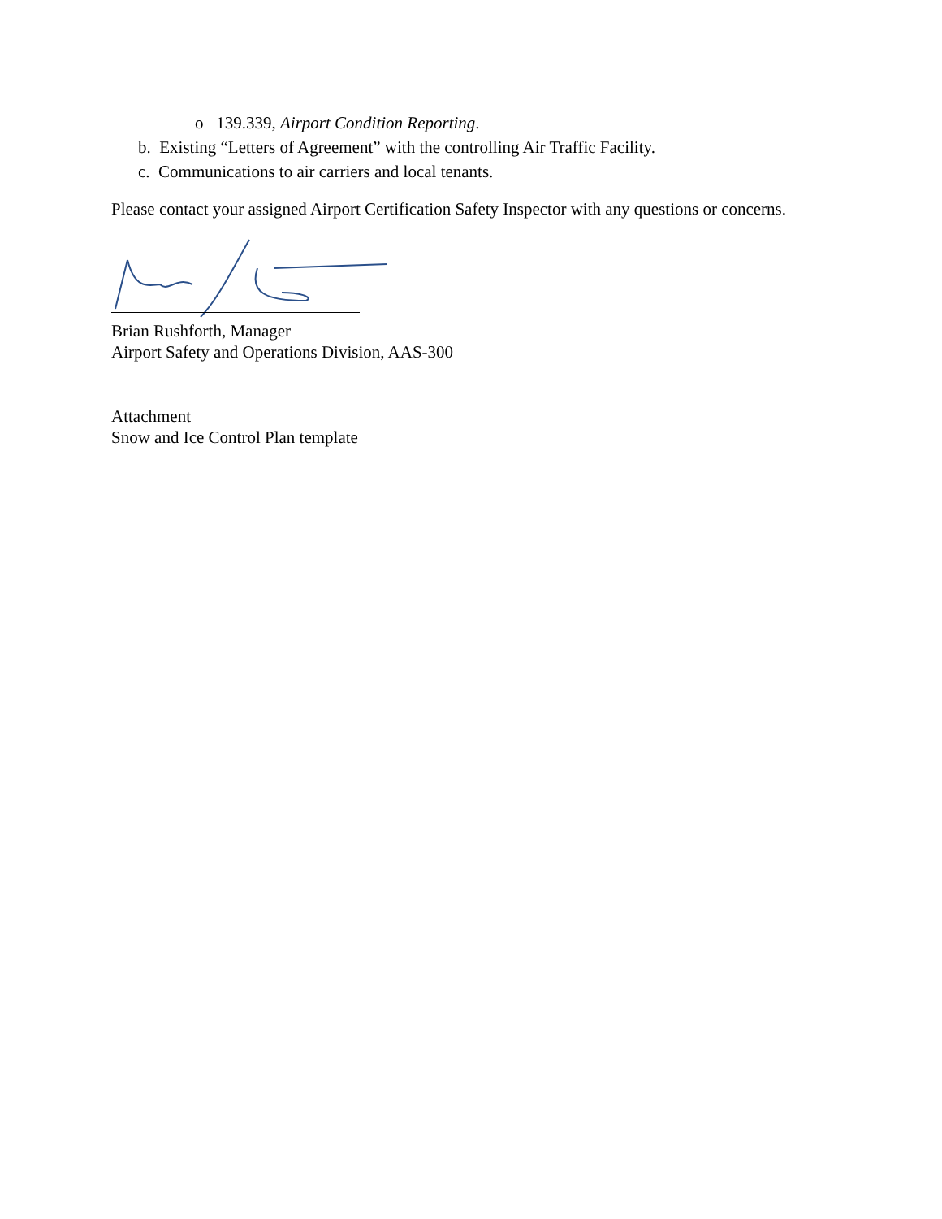o 139.339, Airport Condition Reporting.
b. Existing “Letters of Agreement” with the controlling Air Traffic Facility.
c. Communications to air carriers and local tenants.
Please contact your assigned Airport Certification Safety Inspector with any questions or concerns.
Brian Rushforth, Manager
Airport Safety and Operations Division, AAS-300
Attachment
Snow and Ice Control Plan template